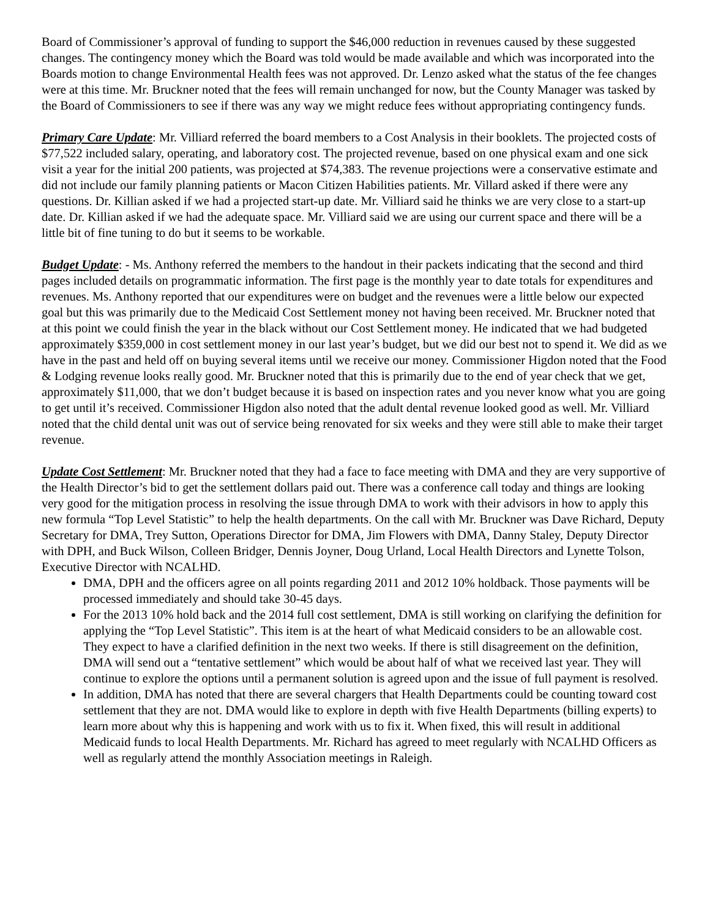Board of Commissioner’s approval of funding to support the $46,000 reduction in revenues caused by these suggested changes. The contingency money which the Board was told would be made available and which was incorporated into the Boards motion to change Environmental Health fees was not approved. Dr. Lenzo asked what the status of the fee changes were at this time. Mr. Bruckner noted that the fees will remain unchanged for now, but the County Manager was tasked by the Board of Commissioners to see if there was any way we might reduce fees without appropriating contingency funds.
Primary Care Update: Mr. Villiard referred the board members to a Cost Analysis in their booklets. The projected costs of $77,522 included salary, operating, and laboratory cost. The projected revenue, based on one physical exam and one sick visit a year for the initial 200 patients, was projected at $74,383. The revenue projections were a conservative estimate and did not include our family planning patients or Macon Citizen Habilities patients. Mr. Villard asked if there were any questions. Dr. Killian asked if we had a projected start-up date. Mr. Villiard said he thinks we are very close to a start-up date. Dr. Killian asked if we had the adequate space. Mr. Villiard said we are using our current space and there will be a little bit of fine tuning to do but it seems to be workable.
Budget Update: - Ms. Anthony referred the members to the handout in their packets indicating that the second and third pages included details on programmatic information. The first page is the monthly year to date totals for expenditures and revenues. Ms. Anthony reported that our expenditures were on budget and the revenues were a little below our expected goal but this was primarily due to the Medicaid Cost Settlement money not having been received. Mr. Bruckner noted that at this point we could finish the year in the black without our Cost Settlement money. He indicated that we had budgeted approximately $359,000 in cost settlement money in our last year’s budget, but we did our best not to spend it. We did as we have in the past and held off on buying several items until we receive our money. Commissioner Higdon noted that the Food & Lodging revenue looks really good. Mr. Bruckner noted that this is primarily due to the end of year check that we get, approximately $11,000, that we don’t budget because it is based on inspection rates and you never know what you are going to get until it’s received. Commissioner Higdon also noted that the adult dental revenue looked good as well. Mr. Villiard noted that the child dental unit was out of service being renovated for six weeks and they were still able to make their target revenue.
Update Cost Settlement: Mr. Bruckner noted that they had a face to face meeting with DMA and they are very supportive of the Health Director’s bid to get the settlement dollars paid out. There was a conference call today and things are looking very good for the mitigation process in resolving the issue through DMA to work with their advisors in how to apply this new formula “Top Level Statistic” to help the health departments. On the call with Mr. Bruckner was Dave Richard, Deputy Secretary for DMA, Trey Sutton, Operations Director for DMA, Jim Flowers with DMA, Danny Staley, Deputy Director with DPH, and Buck Wilson, Colleen Bridger, Dennis Joyner, Doug Urland, Local Health Directors and Lynette Tolson, Executive Director with NCALHD.
DMA, DPH and the officers agree on all points regarding 2011 and 2012 10% holdback. Those payments will be processed immediately and should take 30-45 days.
For the 2013 10% hold back and the 2014 full cost settlement, DMA is still working on clarifying the definition for applying the “Top Level Statistic”. This item is at the heart of what Medicaid considers to be an allowable cost. They expect to have a clarified definition in the next two weeks. If there is still disagreement on the definition, DMA will send out a “tentative settlement” which would be about half of what we received last year. They will continue to explore the options until a permanent solution is agreed upon and the issue of full payment is resolved.
In addition, DMA has noted that there are several chargers that Health Departments could be counting toward cost settlement that they are not. DMA would like to explore in depth with five Health Departments (billing experts) to learn more about why this is happening and work with us to fix it. When fixed, this will result in additional Medicaid funds to local Health Departments. Mr. Richard has agreed to meet regularly with NCALHD Officers as well as regularly attend the monthly Association meetings in Raleigh.